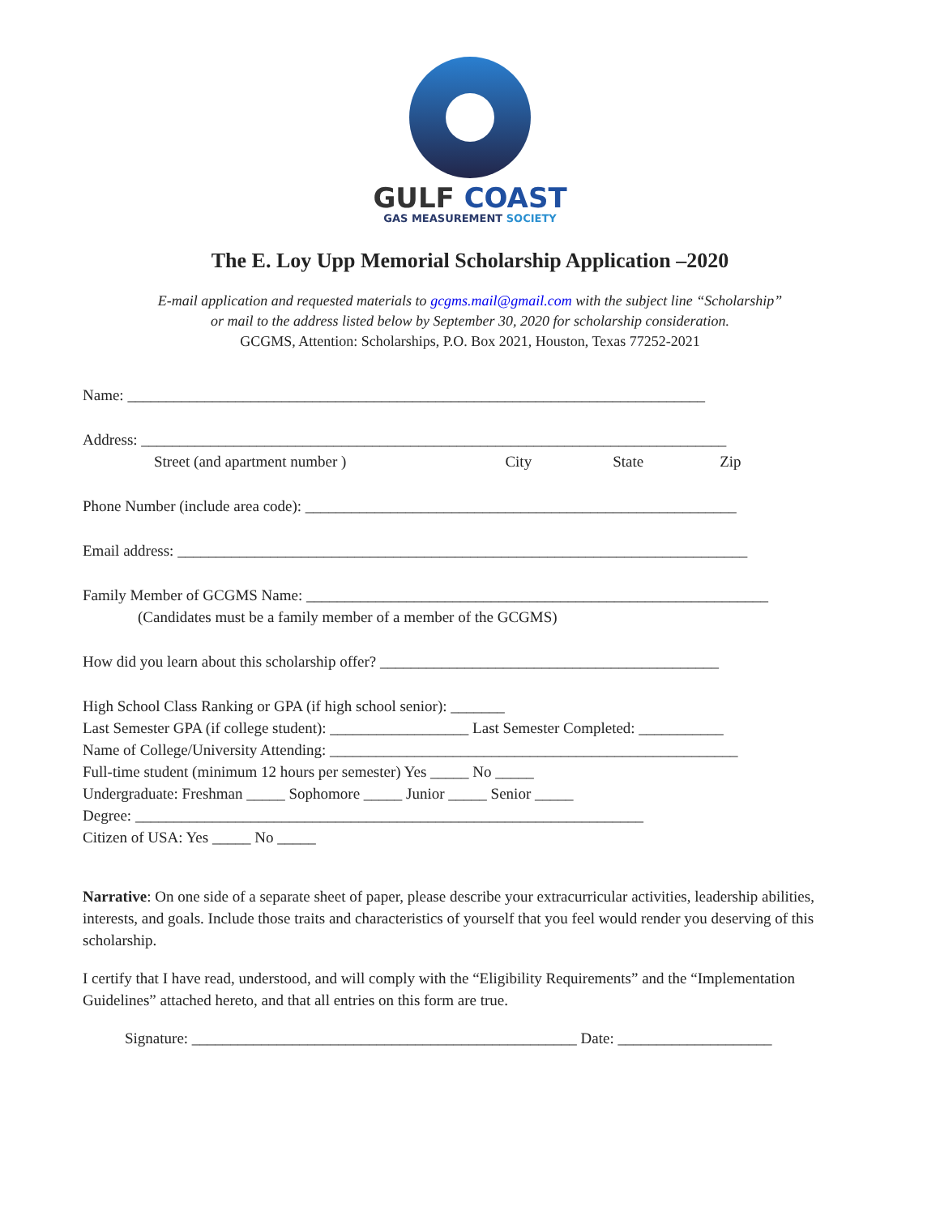GULF COAST
GAS MEASUREMENT SOCIETY
The E. Loy Upp Memorial Scholarship Application –2020
E-mail application and requested materials to gcgms.mail@gmail.com with the subject line “Scholarship”
or mail to the address listed below by September 30, 2020 for scholarship consideration.
GCGMS, Attention: Scholarships, P.O. Box 2021, Houston, Texas 77252-2021
Name: ___________________________________________________________________________
Address: ____________________________________________________________________________
Street (and apartment number ) City State Zip
Phone Number (include area code): ________________________________________________________
Email address: __________________________________________________________________________
Family Member of GCGMS Name: ____________________________________________________________
(Candidates must be a family member of a member of the GCGMS)
How did you learn about this scholarship offer? ____________________________________________
High School Class Ranking or GPA (if high school senior): _______
Last Semester GPA (if college student): __________________ Last Semester Completed: ___________
Name of College/University Attending: _____________________________________________________
Full-time student (minimum 12 hours per semester) Yes _____ No _____
Undergraduate: Freshman _____ Sophomore _____ Junior _____ Senior _____
Degree: __________________________________________________________________
Citizen of USA: Yes _____ No _____
Narrative: On one side of a separate sheet of paper, please describe your extracurricular activities, leadership abilities, interests, and goals. Include those traits and characteristics of yourself that you feel would render you deserving of this scholarship.
I certify that I have read, understood, and will comply with the “Eligibility Requirements” and the “Implementation Guidelines” attached hereto, and that all entries on this form are true.
Signature: __________________________________________________ Date: ____________________